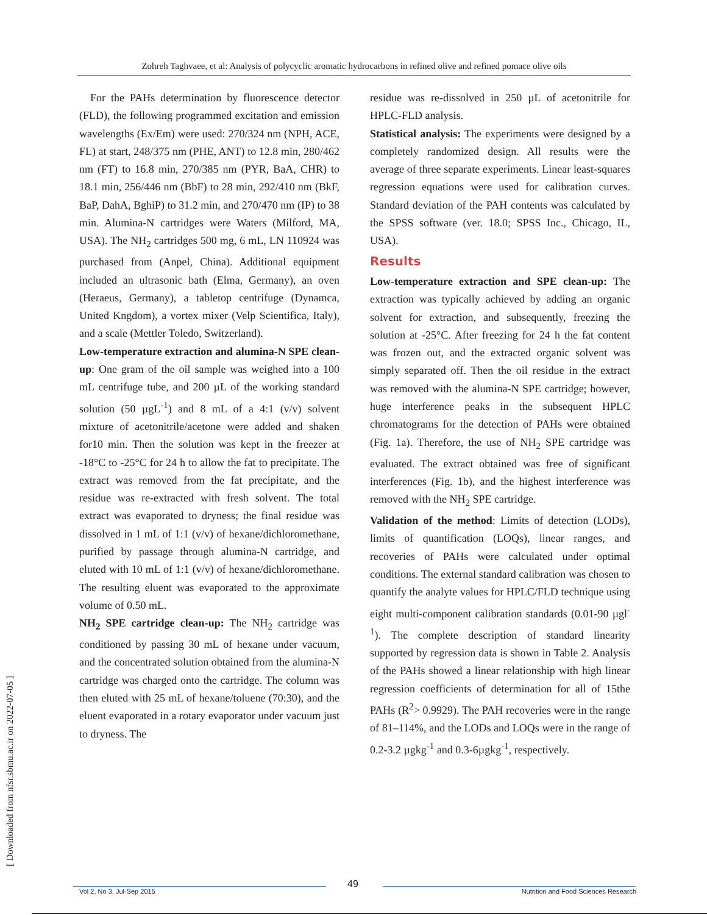Zohreh Taghvaee, et al: Analysis of polycyclic aromatic hydrocarbons in refined olive and refined pomace olive oils
[ Downloaded from nfsr.sbmu.ac.ir on 2022-07-05 ]
For the PAHs determination by fluorescence detector (FLD), the following programmed excitation and emission wavelengths (Ex/Em) were used: 270/324 nm (NPH, ACE, FL) at start, 248/375 nm (PHE, ANT) to 12.8 min, 280/462 nm (FT) to 16.8 min, 270/385 nm (PYR, BaA, CHR) to 18.1 min, 256/446 nm (BbF) to 28 min, 292/410 nm (BkF, BaP, DahA, BghiP) to 31.2 min, and 270/470 nm (IP) to 38 min. Alumina-N cartridges were Waters (Milford, MA, USA). The NH<sub>2</sub> cartridges 500 mg, 6 mL, LN 110924 was purchased from (Anpel, China). Additional equipment included an ultrasonic bath (Elma, Germany), an oven (Heraeus, Germany), a tabletop centrifuge (Dynamca, United Kngdom), a vortex mixer (Velp Scientifica, Italy), and a scale (Mettler Toledo, Switzerland).
Low-temperature extraction and alumina-N SPE clean-up: One gram of the oil sample was weighed into a 100 mL centrifuge tube, and 200 µL of the working standard solution (50 µgL<sup>-1</sup>) and 8 mL of a 4:1 (v/v) solvent mixture of acetonitrile/acetone were added and shaken for10 min. Then the solution was kept in the freezer at -18°C to -25°C for 24 h to allow the fat to precipitate. The extract was removed from the fat precipitate, and the residue was re-extracted with fresh solvent. The total extract was evaporated to dryness; the final residue was dissolved in 1 mL of 1:1 (v/v) of hexane/dichloromethane, purified by passage through alumina-N cartridge, and eluted with 10 mL of 1:1 (v/v) of hexane/dichloromethane. The resulting eluent was evaporated to the approximate volume of 0.50 mL.
NH<sub>2</sub> SPE cartridge clean-up: The NH<sub>2</sub> cartridge was conditioned by passing 30 mL of hexane under vacuum, and the concentrated solution obtained from the alumina-N cartridge was charged onto the cartridge. The column was then eluted with 25 mL of hexane/toluene (70:30), and the eluent evaporated in a rotary evaporator under vacuum just to dryness. The
residue was re-dissolved in 250 µL of acetonitrile for HPLC-FLD analysis.
Statistical analysis: The experiments were designed by a completely randomized design. All results were the average of three separate experiments. Linear least-squares regression equations were used for calibration curves. Standard deviation of the PAH contents was calculated by the SPSS software (ver. 18.0; SPSS Inc., Chicago, IL, USA).
Results
Low-temperature extraction and SPE clean-up: The extraction was typically achieved by adding an organic solvent for extraction, and subsequently, freezing the solution at -25°C. After freezing for 24 h the fat content was frozen out, and the extracted organic solvent was simply separated off. Then the oil residue in the extract was removed with the alumina-N SPE cartridge; however, huge interference peaks in the subsequent HPLC chromatograms for the detection of PAHs were obtained (Fig. 1a). Therefore, the use of NH<sub>2</sub> SPE cartridge was evaluated. The extract obtained was free of significant interferences (Fig. 1b), and the highest interference was removed with the NH<sub>2</sub> SPE cartridge.
Validation of the method: Limits of detection (LODs), limits of quantification (LOQs), linear ranges, and recoveries of PAHs were calculated under optimal conditions. The external standard calibration was chosen to quantify the analyte values for HPLC/FLD technique using eight multi-component calibration standards (0.01-90 µgl<sup>-1</sup>). The complete description of standard linearity supported by regression data is shown in Table 2. Analysis of the PAHs showed a linear relationship with high linear regression coefficients of determination for all of 15the PAHs (R<sup>2</sup>> 0.9929). The PAH recoveries were in the range of 81–114%, and the LODs and LOQs were in the range of 0.2-3.2 µgkg<sup>-1</sup> and 0.3-6µgkg<sup>-1</sup>, respectively.
49
Vol 2, No 3, Jul-Sep 2015 Nutrition and Food Sciences Research